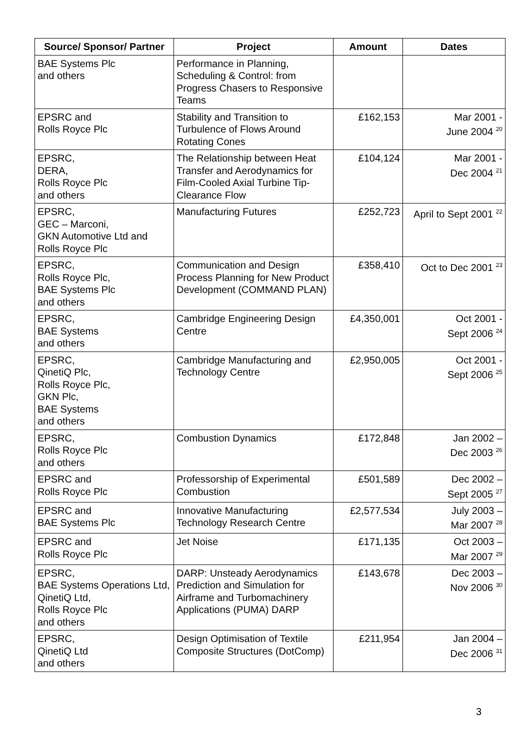| Source/ Sponsor/ Partner | Project | Amount | Dates |
| --- | --- | --- | --- |
| BAE Systems Plc and others | Performance in Planning, Scheduling & Control: from Progress Chasers to Responsive Teams | | |
| EPSRC and Rolls Royce Plc | Stability and Transition to Turbulence of Flows Around Rotating Cones | £162,153 | Mar 2001 - June 2004 <sup>20</sup> |
| EPSRC, DERA, Rolls Royce Plc and others | The Relationship between Heat Transfer and Aerodynamics for Film-Cooled Axial Turbine Tip-Clearance Flow | £104,124 | Mar 2001 - Dec 2004 <sup>21</sup> |
| EPSRC, GEC – Marconi, GKN Automotive Ltd and Rolls Royce Plc | Manufacturing Futures | £252,723 | April to Sept 2001 <sup>22</sup> |
| EPSRC, Rolls Royce Plc, BAE Systems Plc and others | Communication and Design Process Planning for New Product Development (COMMAND PLAN) | £358,410 | Oct to Dec 2001 <sup>23</sup> |
| EPSRC, BAE Systems and others | Cambridge Engineering Design Centre | £4,350,001 | Oct 2001 - Sept 2006 <sup>24</sup> |
| EPSRC, QinetiQ Plc, Rolls Royce Plc, GKN Plc, BAE Systems and others | Cambridge Manufacturing and Technology Centre | £2,950,005 | Oct 2001 - Sept 2006 <sup>25</sup> |
| EPSRC, Rolls Royce Plc and others | Combustion Dynamics | £172,848 | Jan 2002 – Dec 2003 <sup>26</sup> |
| EPSRC and Rolls Royce Plc | Professorship of Experimental Combustion | £501,589 | Dec 2002 – Sept 2005 <sup>27</sup> |
| EPSRC and BAE Systems Plc | Innovative Manufacturing Technology Research Centre | £2,577,534 | July 2003 – Mar 2007 <sup>28</sup> |
| EPSRC and Rolls Royce Plc | Jet Noise | £171,135 | Oct 2003 – Mar 2007 <sup>29</sup> |
| EPSRC, BAE Systems Operations Ltd, QinetiQ Ltd, Rolls Royce Plc and others | DARP: Unsteady Aerodynamics Prediction and Simulation for Airframe and Turbomachinery Applications (PUMA) DARP | £143,678 | Dec 2003 – Nov 2006 <sup>30</sup> |
| EPSRC, QinetiQ Ltd and others | Design Optimisation of Textile Composite Structures (DotComp) | £211,954 | Jan 2004 – Dec 2006 <sup>31</sup> |
3